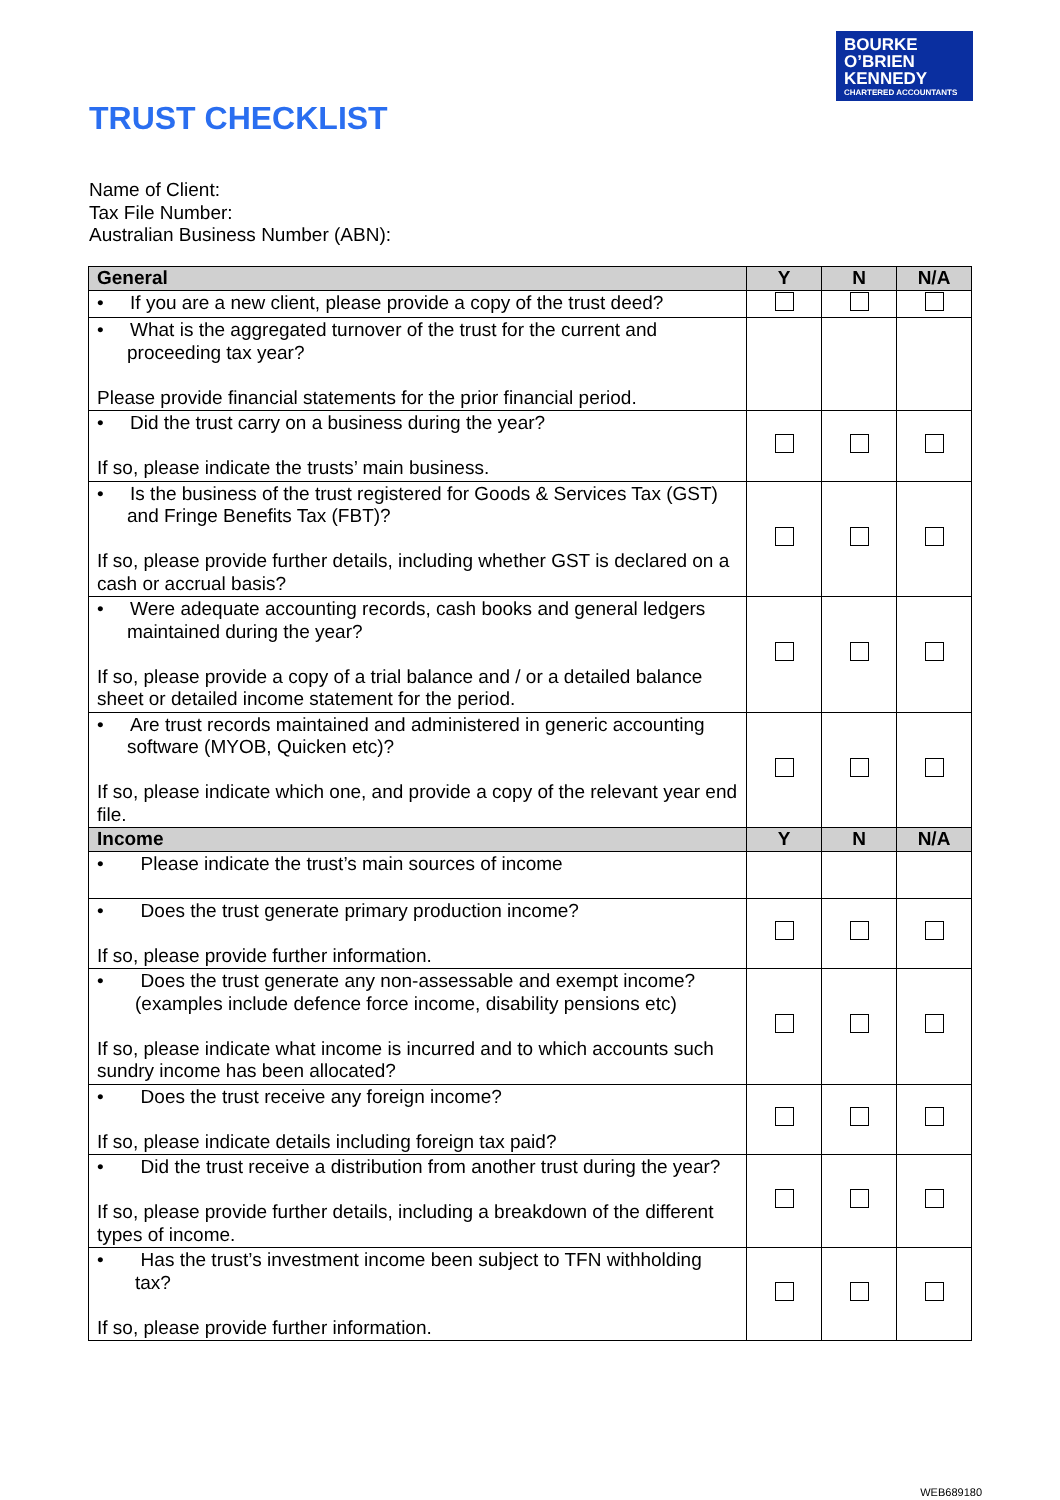BOURKE
O’BRIEN
KENNEDY
CHARTERED ACCOUNTANTS
TRUST CHECKLIST
Name of Client:
Tax File Number:
Australian Business Number (ABN):
| General | Y | N | N/A |
| --- | --- | --- | --- |
| • If you are a new client, please provide a copy of the trust deed? | | | |
| • What is the aggregated turnover of the trust for the current and proceeding tax year? Please provide financial statements for the prior financial period. | | | |
| • Did the trust carry on a business during the year? If so, please indicate the trusts’ main business. | | | |
| • Is the business of the trust registered for Goods & Services Tax (GST) and Fringe Benefits Tax (FBT)? If so, please provide further details, including whether GST is declared on a cash or accrual basis? | | | |
| • Were adequate accounting records, cash books and general ledgers maintained during the year? If so, please provide a copy of a trial balance and / or a detailed balance sheet or detailed income statement for the period. | | | |
| • Are trust records maintained and administered in generic accounting software (MYOB, Quicken etc)? If so, please indicate which one, and provide a copy of the relevant year end file. | | | |
| Income | Y | N | N/A |
| • Please indicate the trust’s main sources of income | | | |
| • Does the trust generate primary production income? If so, please provide further information. | | | |
| • Does the trust generate any non-assessable and exempt income? (examples include defence force income, disability pensions etc) If so, please indicate what income is incurred and to which accounts such sundry income has been allocated? | | | |
| • Does the trust receive any foreign income? If so, please indicate details including foreign tax paid? | | | |
| • Did the trust receive a distribution from another trust during the year? If so, please provide further details, including a breakdown of the different types of income. | | | |
| • Has the trust’s investment income been subject to TFN withholding tax? If so, please provide further information. | | | |
WEB689180